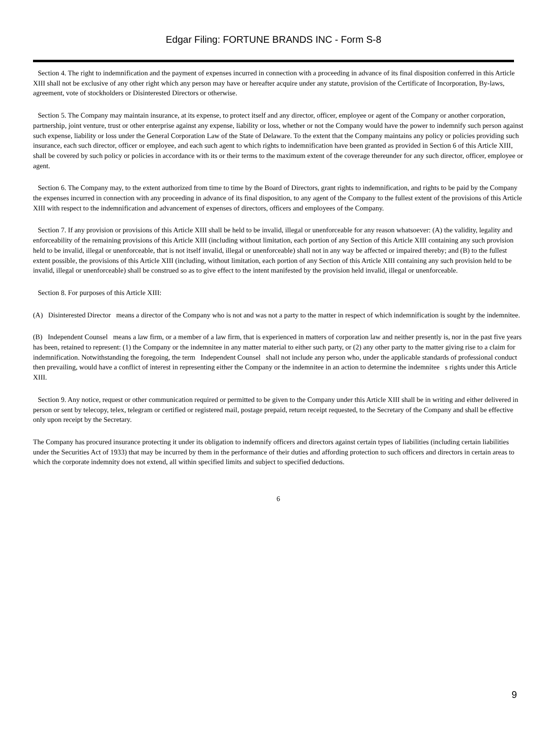Edgar Filing: FORTUNE BRANDS INC - Form S-8
Section 4. The right to indemnification and the payment of expenses incurred in connection with a proceeding in advance of its final disposition conferred in this Article XIII shall not be exclusive of any other right which any person may have or hereafter acquire under any statute, provision of the Certificate of Incorporation, By-laws, agreement, vote of stockholders or Disinterested Directors or otherwise.
Section 5. The Company may maintain insurance, at its expense, to protect itself and any director, officer, employee or agent of the Company or another corporation, partnership, joint venture, trust or other enterprise against any expense, liability or loss, whether or not the Company would have the power to indemnify such person against such expense, liability or loss under the General Corporation Law of the State of Delaware. To the extent that the Company maintains any policy or policies providing such insurance, each such director, officer or employee, and each such agent to which rights to indemnification have been granted as provided in Section 6 of this Article XIII, shall be covered by such policy or policies in accordance with its or their terms to the maximum extent of the coverage thereunder for any such director, officer, employee or agent.
Section 6. The Company may, to the extent authorized from time to time by the Board of Directors, grant rights to indemnification, and rights to be paid by the Company the expenses incurred in connection with any proceeding in advance of its final disposition, to any agent of the Company to the fullest extent of the provisions of this Article XIII with respect to the indemnification and advancement of expenses of directors, officers and employees of the Company.
Section 7. If any provision or provisions of this Article XIII shall be held to be invalid, illegal or unenforceable for any reason whatsoever: (A) the validity, legality and enforceability of the remaining provisions of this Article XIII (including without limitation, each portion of any Section of this Article XIII containing any such provision held to be invalid, illegal or unenforceable, that is not itself invalid, illegal or unenforceable) shall not in any way be affected or impaired thereby; and (B) to the fullest extent possible, the provisions of this Article XIII (including, without limitation, each portion of any Section of this Article XIII containing any such provision held to be invalid, illegal or unenforceable) shall be construed so as to give effect to the intent manifested by the provision held invalid, illegal or unenforceable.
Section 8. For purposes of this Article XIII:
(A) Disinterested Director means a director of the Company who is not and was not a party to the matter in respect of which indemnification is sought by the indemnitee.
(B) Independent Counsel means a law firm, or a member of a law firm, that is experienced in matters of corporation law and neither presently is, nor in the past five years has been, retained to represent: (1) the Company or the indemnitee in any matter material to either such party, or (2) any other party to the matter giving rise to a claim for indemnification. Notwithstanding the foregoing, the term Independent Counsel shall not include any person who, under the applicable standards of professional conduct then prevailing, would have a conflict of interest in representing either the Company or the indemnitee in an action to determine the indemnitee s rights under this Article XIII.
Section 9. Any notice, request or other communication required or permitted to be given to the Company under this Article XIII shall be in writing and either delivered in person or sent by telecopy, telex, telegram or certified or registered mail, postage prepaid, return receipt requested, to the Secretary of the Company and shall be effective only upon receipt by the Secretary.
The Company has procured insurance protecting it under its obligation to indemnify officers and directors against certain types of liabilities (including certain liabilities under the Securities Act of 1933) that may be incurred by them in the performance of their duties and affording protection to such officers and directors in certain areas to which the corporate indemnity does not extend, all within specified limits and subject to specified deductions.
6
9